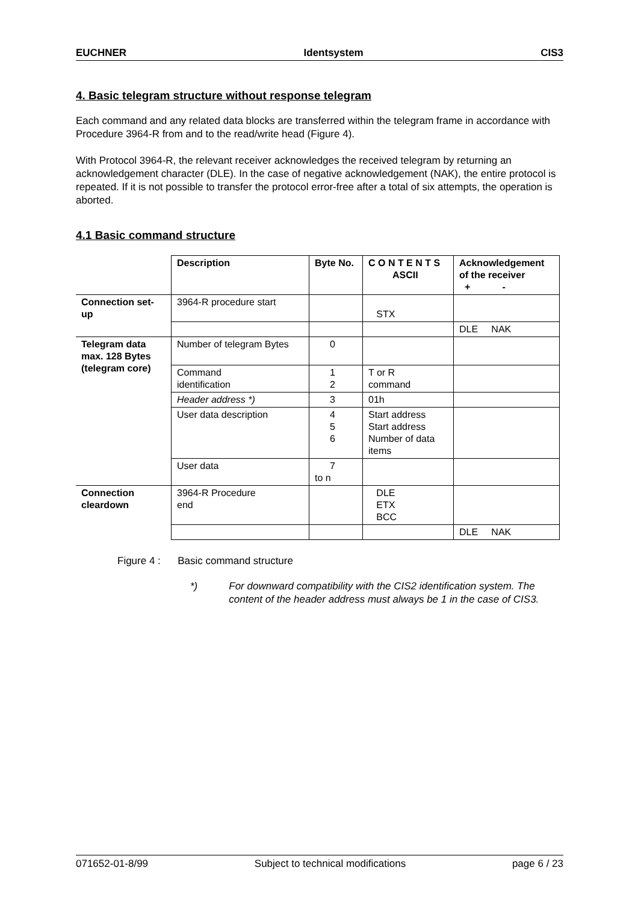EUCHNER Identsystem CIS3
4. Basic telegram structure without response telegram
Each command and any related data blocks are transferred within the telegram frame in accordance with Procedure 3964-R from and to the read/write head (Figure 4).
With Protocol 3964-R, the relevant receiver acknowledges the received telegram by returning an acknowledgement character (DLE). In the case of negative acknowledgement (NAK), the entire protocol is repeated. If it is not possible to transfer the protocol error-free after a total of six attempts, the operation is aborted.
4.1 Basic command structure
| | Description | Byte No. | C O N T E N T S ASCII | Acknowledgement of the receiver + - |
| Connection set-up | 3964-R procedure start | | STX | |
| | | | | DLE NAK |
| Telegram data max. 128 Bytes (telegram core) | Number of telegram Bytes | 0 | | |
| | Command identification | 1 2 | T or R command | |
| | Header address *) | 3 | 01h | |
| | User data description | 4 5 6 | Start address Start address Number of data items | |
| | User data | 7 to n | | |
| Connection cleardown | 3964-R Procedure end | | DLE ETX BCC | |
| | | | | DLE NAK |
Figure 4 : Basic command structure
*) For downward compatibility with the CIS2 identification system. The content of the header address must always be 1 in the case of CIS3.
071652-01-8/99 Subject to technical modifications page 6 / 23